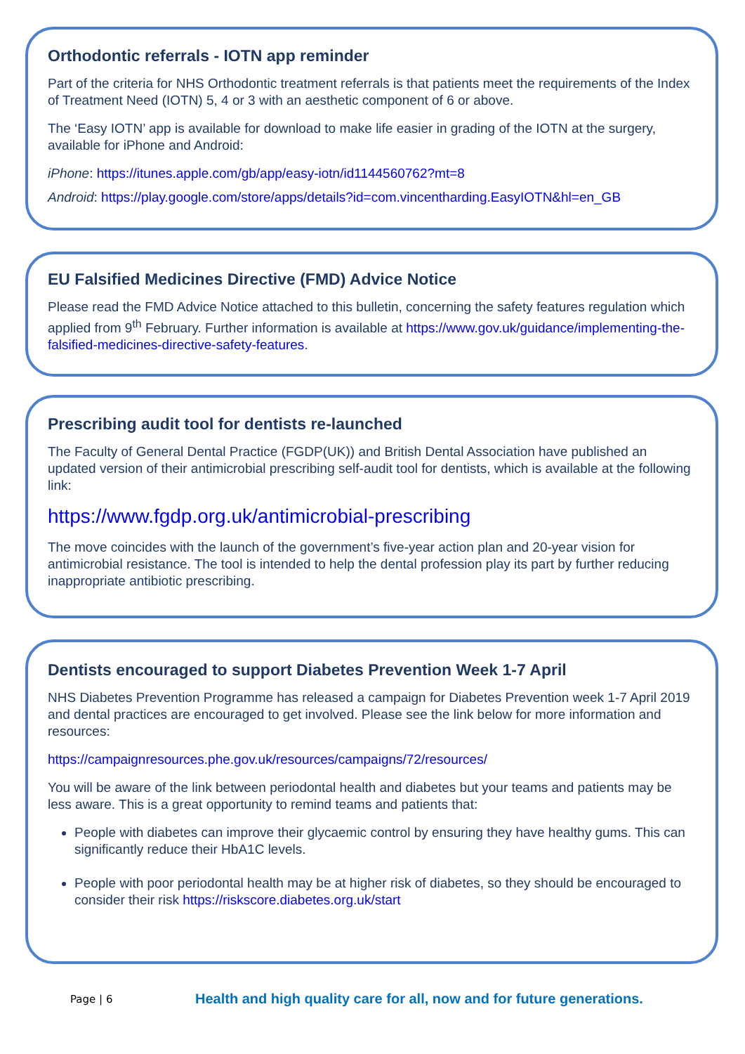Orthodontic referrals - IOTN app reminder
Part of the criteria for NHS Orthodontic treatment referrals is that patients meet the requirements of the Index of Treatment Need (IOTN) 5, 4 or 3 with an aesthetic component of 6 or above.
The ‘Easy IOTN’ app is available for download to make life easier in grading of the IOTN at the surgery, available for iPhone and Android:
iPhone: https://itunes.apple.com/gb/app/easy-iotn/id1144560762?mt=8
Android: https://play.google.com/store/apps/details?id=com.vincentharding.EasyIOTN&hl=en_GB
EU Falsified Medicines Directive (FMD) Advice Notice
Please read the FMD Advice Notice attached to this bulletin, concerning the safety features regulation which applied from 9<sup>th</sup> February. Further information is available at https://www.gov.uk/guidance/implementing-the-falsified-medicines-directive-safety-features.
Prescribing audit tool for dentists re-launched
The Faculty of General Dental Practice (FGDP(UK)) and British Dental Association have published an updated version of their antimicrobial prescribing self-audit tool for dentists, which is available at the following link:
https://www.fgdp.org.uk/antimicrobial-prescribing
The move coincides with the launch of the government’s five-year action plan and 20-year vision for antimicrobial resistance. The tool is intended to help the dental profession play its part by further reducing inappropriate antibiotic prescribing.
Dentists encouraged to support Diabetes Prevention Week 1-7 April
NHS Diabetes Prevention Programme has released a campaign for Diabetes Prevention week 1-7 April 2019 and dental practices are encouraged to get involved. Please see the link below for more information and resources:
https://campaignresources.phe.gov.uk/resources/campaigns/72/resources/
You will be aware of the link between periodontal health and diabetes but your teams and patients may be less aware. This is a great opportunity to remind teams and patients that:
People with diabetes can improve their glycaemic control by ensuring they have healthy gums. This can significantly reduce their HbA1C levels.
People with poor periodontal health may be at higher risk of diabetes, so they should be encouraged to consider their risk https://riskscore.diabetes.org.uk/start
Page | 6 Health and high quality care for all, now and for future generations.